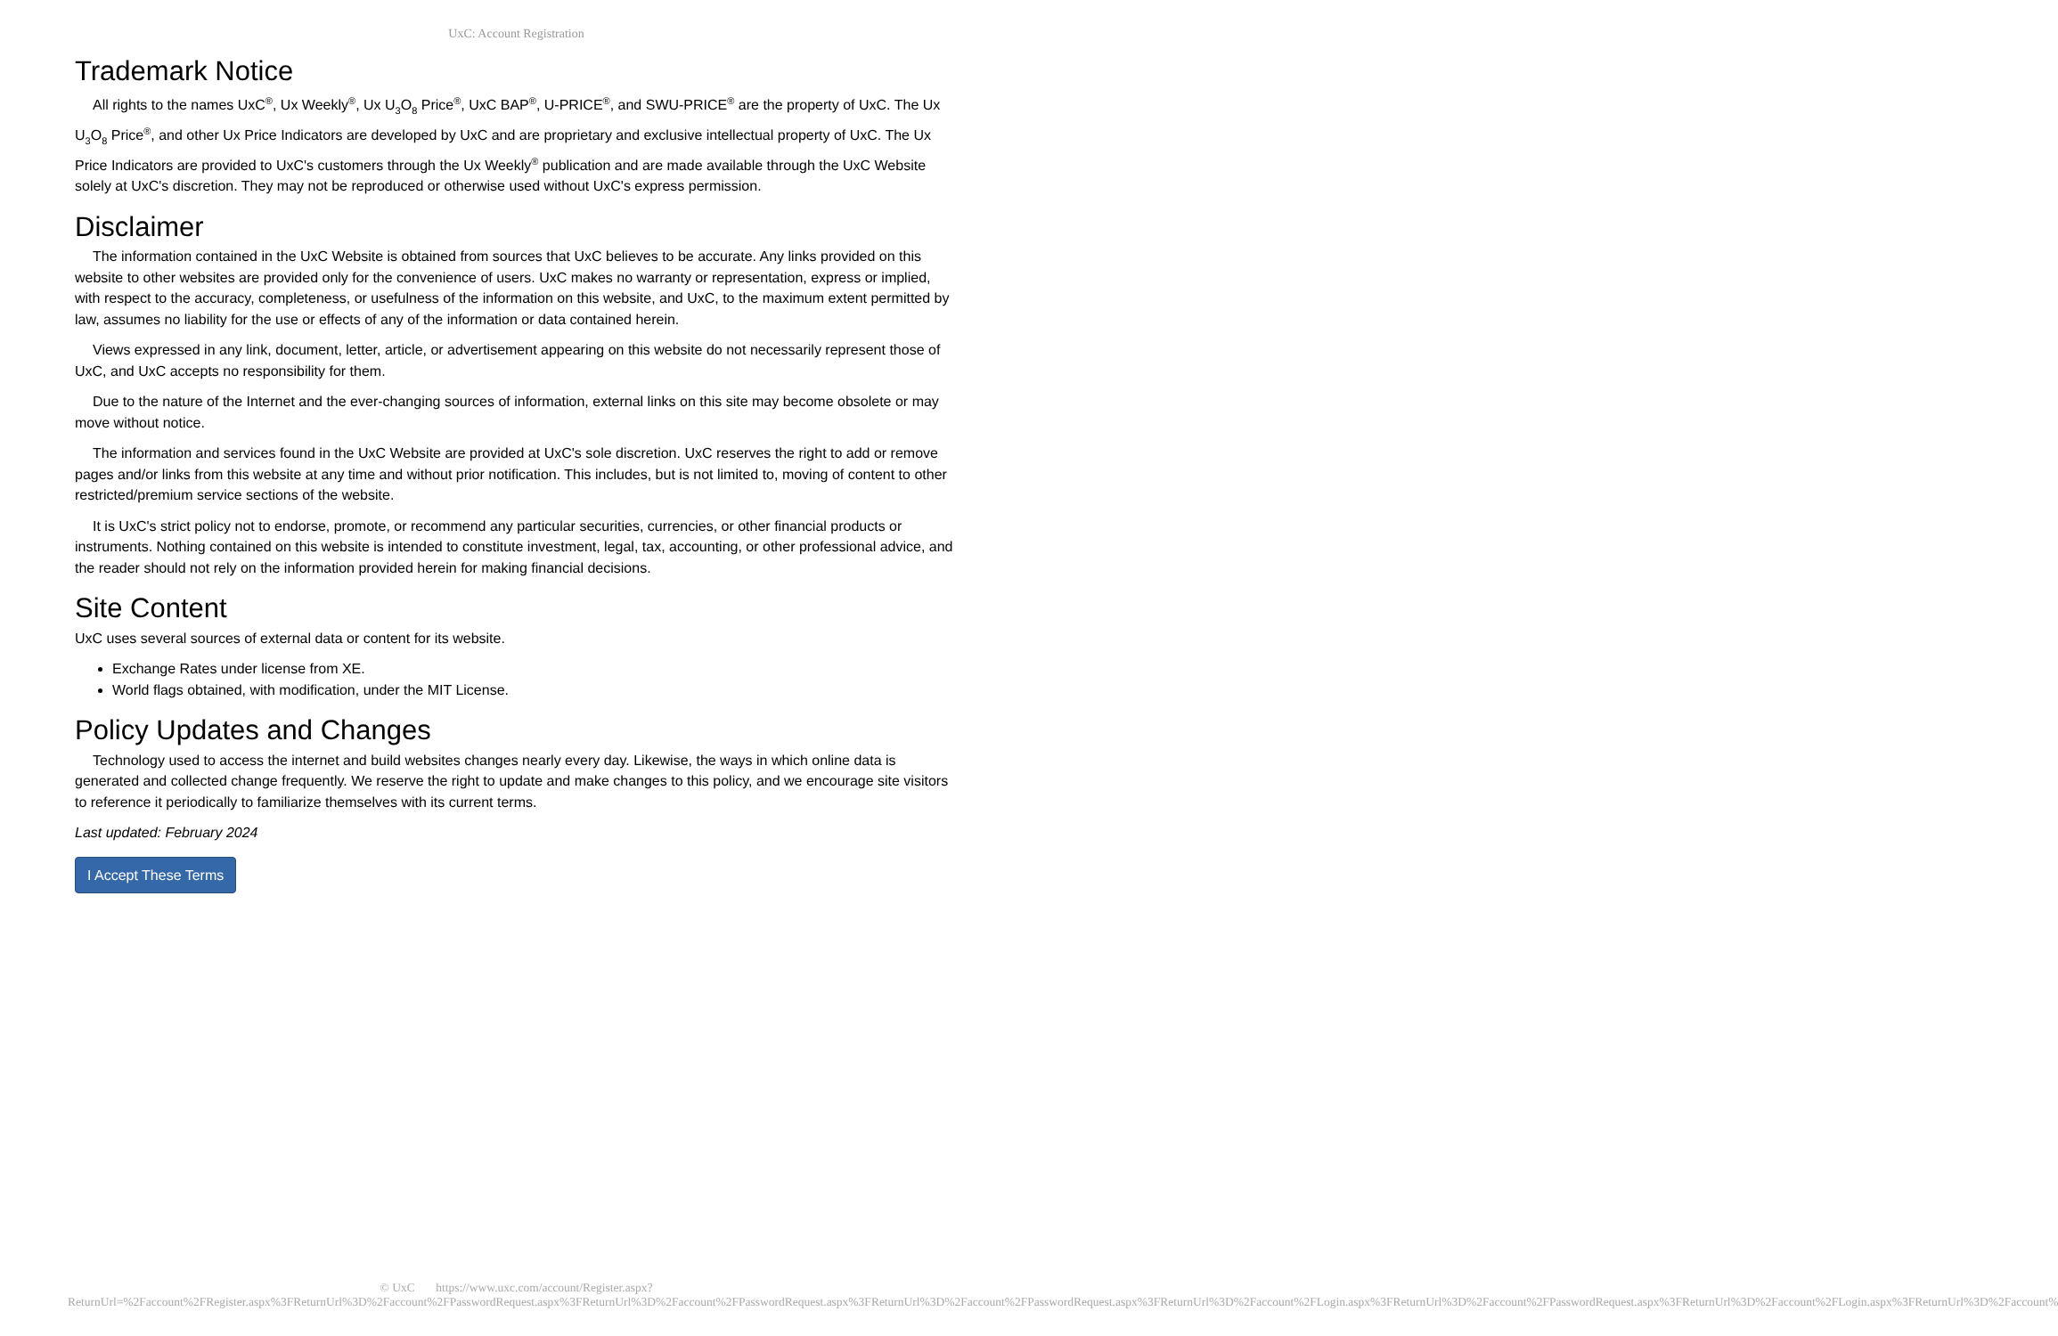UxC: Account Registration
Trademark Notice
All rights to the names UxC<sup>®</sup>, Ux Weekly<sup>®</sup>, Ux U<sub>3</sub>O<sub>8</sub> Price<sup>®</sup>, UxC BAP<sup>®</sup>, U-PRICE<sup>®</sup>, and SWU-PRICE<sup>®</sup> are the property of UxC. The Ux U<sub>3</sub>O<sub>8</sub> Price<sup>®</sup>, and other Ux Price Indicators are developed by UxC and are proprietary and exclusive intellectual property of UxC. The Ux Price Indicators are provided to UxC's customers through the Ux Weekly<sup>®</sup> publication and are made available through the UxC Website solely at UxC's discretion. They may not be reproduced or otherwise used without UxC's express permission.
Disclaimer
The information contained in the UxC Website is obtained from sources that UxC believes to be accurate. Any links provided on this website to other websites are provided only for the convenience of users. UxC makes no warranty or representation, express or implied, with respect to the accuracy, completeness, or usefulness of the information on this website, and UxC, to the maximum extent permitted by law, assumes no liability for the use or effects of any of the information or data contained herein.
Views expressed in any link, document, letter, article, or advertisement appearing on this website do not necessarily represent those of UxC, and UxC accepts no responsibility for them.
Due to the nature of the Internet and the ever-changing sources of information, external links on this site may become obsolete or may move without notice.
The information and services found in the UxC Website are provided at UxC's sole discretion. UxC reserves the right to add or remove pages and/or links from this website at any time and without prior notification. This includes, but is not limited to, moving of content to other restricted/premium service sections of the website.
It is UxC's strict policy not to endorse, promote, or recommend any particular securities, currencies, or other financial products or instruments. Nothing contained on this website is intended to constitute investment, legal, tax, accounting, or other professional advice, and the reader should not rely on the information provided herein for making financial decisions.
Site Content
UxC uses several sources of external data or content for its website.
Exchange Rates under license from XE.
World flags obtained, with modification, under the MIT License.
Policy Updates and Changes
Technology used to access the internet and build websites changes nearly every day. Likewise, the ways in which online data is generated and collected change frequently. We reserve the right to update and make changes to this policy, and we encourage site visitors to reference it periodically to familiarize themselves with its current terms.
Last updated: February 2024
I Accept These Terms
© UxC https://www.uxc.com/account/Register.aspx?ReturnUrl=%2Faccount%2FRegister.aspx%3FReturnUrl%3D%2Faccount%2FPasswordRequest.aspx%3FReturnUrl%3D%2Faccount%2FPasswordRequest.aspx%3FReturnUrl%3D%2Faccount%2FPasswordRequest.aspx%3FReturnUrl%3D%2Faccount%2FLogin.aspx%3FReturnUrl%3D%2Faccount%2FPasswordRequest.aspx%3FReturnUrl%3D%2Faccount%2FLogin.aspx%3FReturnUrl%3D%2Faccount%